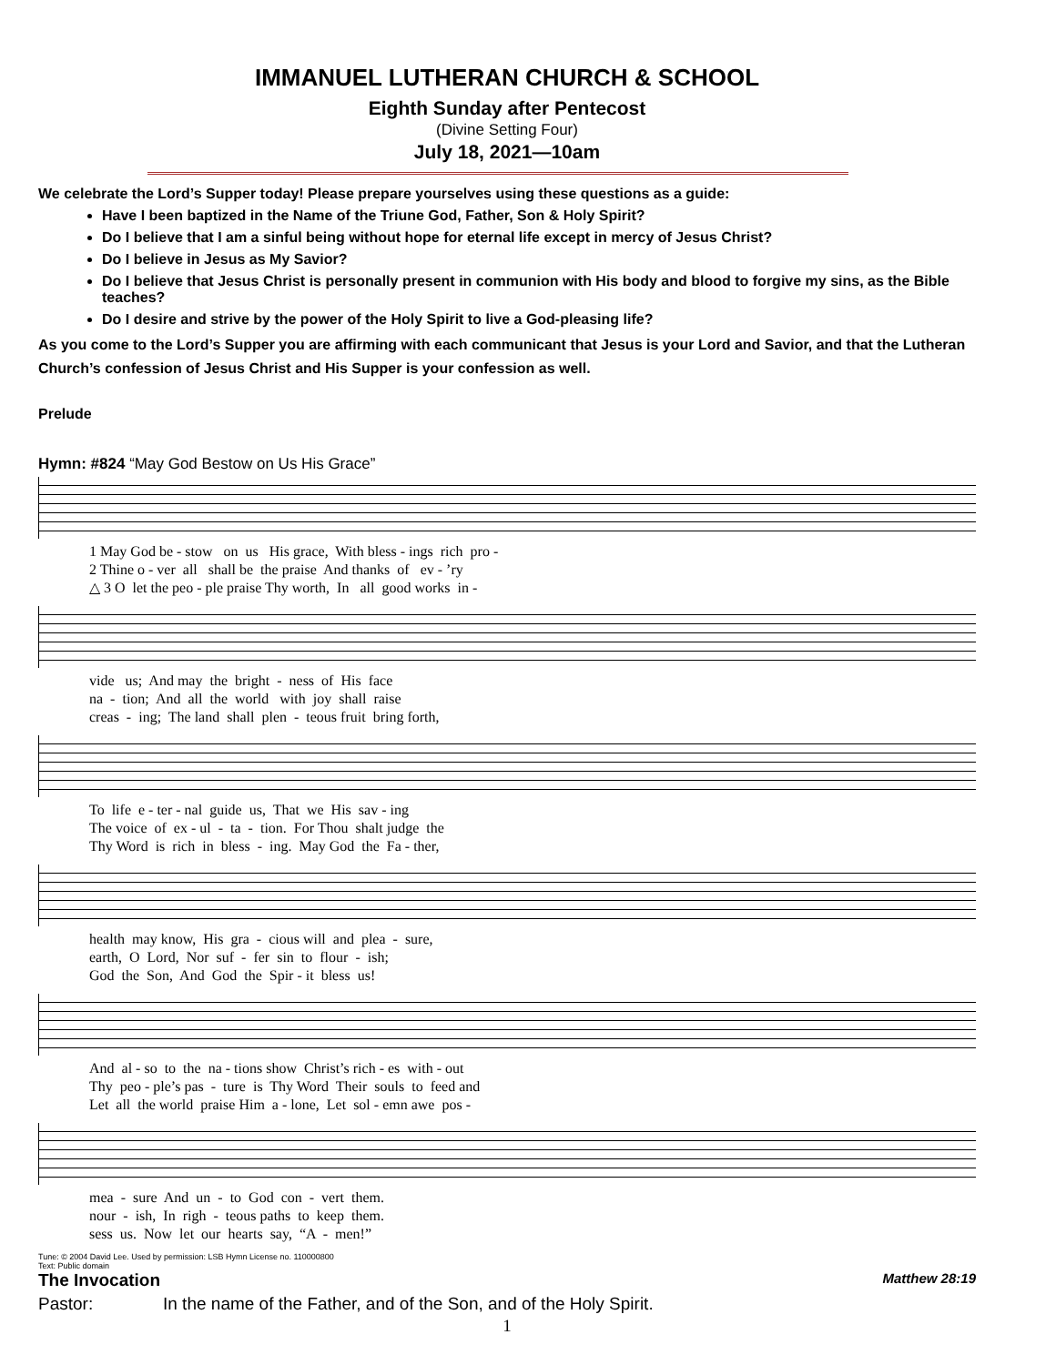IMMANUEL LUTHERAN CHURCH & SCHOOL
Eighth Sunday after Pentecost
(Divine Setting Four)
July 18, 2021—10am
We celebrate the Lord’s Supper today! Please prepare yourselves using these questions as a guide:
Have I been baptized in the Name of the Triune God, Father, Son & Holy Spirit?
Do I believe that I am a sinful being without hope for eternal life except in mercy of Jesus Christ?
Do I believe in Jesus as My Savior?
Do I believe that Jesus Christ is personally present in communion with His body and blood to forgive my sins, as the Bible teaches?
Do I desire and strive by the power of the Holy Spirit to live a God-pleasing life?
As you come to the Lord’s Supper you are affirming with each communicant that Jesus is your Lord and Savior, and that the Lutheran Church’s confession of Jesus Christ and His Supper is your confession as well.
Prelude
Hymn: #824 “May God Bestow on Us His Grace”
1 May God be - stow on us His grace, With bless - ings rich pro - 2 Thine o - ver all shall be the praise And thanks of ev - ’ry △ 3 O let the peo - ple praise Thy worth, In all good works in -
vide us; And may the bright - ness of His face na - tion; And all the world with joy shall raise creas - ing; The land shall plen - teous fruit bring forth,
To life e - ter - nal guide us, That we His sav - ing The voice of ex - ul - ta - tion. For Thou shalt judge the Thy Word is rich in bless - ing. May God the Fa - ther,
health may know, His gra - cious will and plea - sure, earth, O Lord, Nor suf - fer sin to flour - ish; God the Son, And God the Spir - it bless us!
And al - so to the na - tions show Christ’s rich - es with - out Thy peo - ple’s pas - ture is Thy Word Their souls to feed and Let all the world praise Him a - lone, Let sol - emn awe pos -
mea - sure And un - to God con - vert them. nour - ish, In righ - teous paths to keep them. sess us. Now let our hearts say, “A - men!”
Tune: © 2004 David Lee. Used by permission: LSB Hymn License no. 110000800
Text: Public domain
The Invocation Matthew 28:19
Pastor: In the name of the Father, and of the Son, and of the Holy Spirit.
1